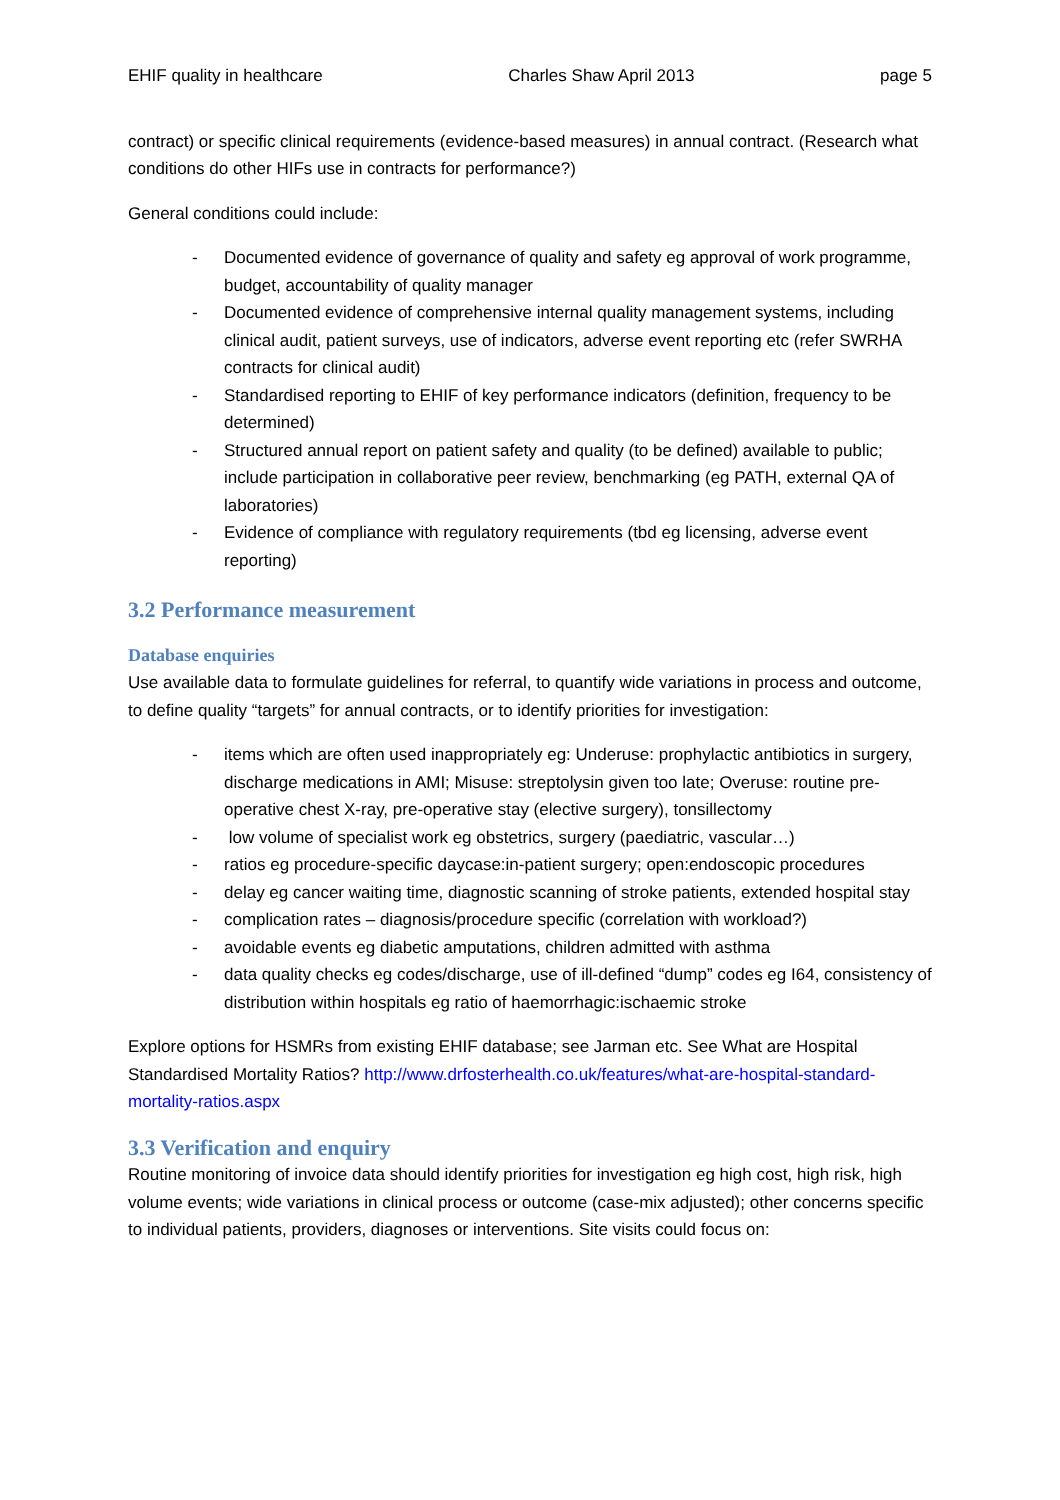EHIF quality in healthcare Charles Shaw April 2013 page 5
contract) or specific clinical requirements (evidence-based measures) in annual contract. (Research what conditions do other HIFs use in contracts for performance?)
General conditions could include:
- Documented evidence of governance of quality and safety eg approval of work programme, budget, accountability of quality manager
- Documented evidence of comprehensive internal quality management systems, including clinical audit, patient surveys, use of indicators, adverse event reporting etc (refer SWRHA contracts for clinical audit)
- Standardised reporting to EHIF of key performance indicators (definition, frequency to be determined)
- Structured annual report on patient safety and quality (to be defined) available to public; include participation in collaborative peer review, benchmarking (eg PATH, external QA of laboratories)
- Evidence of compliance with regulatory requirements (tbd eg licensing, adverse event reporting)
3.2 Performance measurement
Database enquiries
Use available data to formulate guidelines for referral, to quantify wide variations in process and outcome, to define quality “targets” for annual contracts, or to identify priorities for investigation:
- items which are often used inappropriately eg: Underuse: prophylactic antibiotics in surgery, discharge medications in AMI; Misuse: streptolysin given too late; Overuse: routine pre-operative chest X-ray, pre-operative stay (elective surgery), tonsillectomy
- low volume of specialist work eg obstetrics, surgery (paediatric, vascular…)
- ratios eg procedure-specific daycase:in-patient surgery; open:endoscopic procedures
- delay eg cancer waiting time, diagnostic scanning of stroke patients, extended hospital stay
- complication rates – diagnosis/procedure specific (correlation with workload?)
- avoidable events eg diabetic amputations, children admitted with asthma
- data quality checks eg codes/discharge, use of ill-defined “dump” codes eg I64, consistency of distribution within hospitals eg ratio of haemorrhagic:ischaemic stroke
Explore options for HSMRs from existing EHIF database; see Jarman etc. See What are Hospital Standardised Mortality Ratios? http://www.drfosterhealth.co.uk/features/what-are-hospital-standard-mortality-ratios.aspx
3.3 Verification and enquiry
Routine monitoring of invoice data should identify priorities for investigation eg high cost, high risk, high volume events; wide variations in clinical process or outcome (case-mix adjusted); other concerns specific to individual patients, providers, diagnoses or interventions. Site visits could focus on: